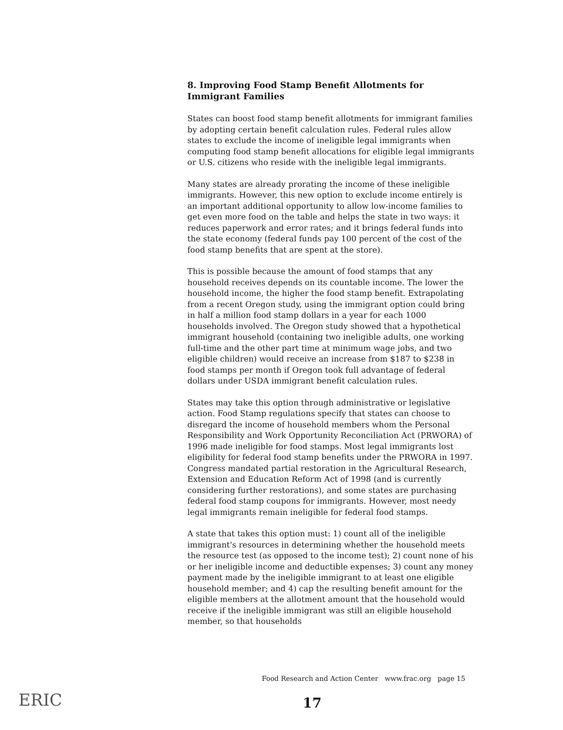8. Improving Food Stamp Benefit Allotments for Immigrant Families
States can boost food stamp benefit allotments for immigrant families by adopting certain benefit calculation rules. Federal rules allow states to exclude the income of ineligible legal immigrants when computing food stamp benefit allocations for eligible legal immigrants or U.S. citizens who reside with the ineligible legal immigrants.
Many states are already prorating the income of these ineligible immigrants. However, this new option to exclude income entirely is an important additional opportunity to allow low-income families to get even more food on the table and helps the state in two ways: it reduces paperwork and error rates; and it brings federal funds into the state economy (federal funds pay 100 percent of the cost of the food stamp benefits that are spent at the store).
This is possible because the amount of food stamps that any household receives depends on its countable income. The lower the household income, the higher the food stamp benefit. Extrapolating from a recent Oregon study, using the immigrant option could bring in half a million food stamp dollars in a year for each 1000 households involved. The Oregon study showed that a hypothetical immigrant household (containing two ineligible adults, one working full-time and the other part time at minimum wage jobs, and two eligible children) would receive an increase from $187 to $238 in food stamps per month if Oregon took full advantage of federal dollars under USDA immigrant benefit calculation rules.
States may take this option through administrative or legislative action. Food Stamp regulations specify that states can choose to disregard the income of household members whom the Personal Responsibility and Work Opportunity Reconciliation Act (PRWORA) of 1996 made ineligible for food stamps. Most legal immigrants lost eligibility for federal food stamp benefits under the PRWORA in 1997. Congress mandated partial restoration in the Agricultural Research, Extension and Education Reform Act of 1998 (and is currently considering further restorations), and some states are purchasing federal food stamp coupons for immigrants. However, most needy legal immigrants remain ineligible for federal food stamps.
A state that takes this option must: 1) count all of the ineligible immigrant's resources in determining whether the household meets the resource test (as opposed to the income test); 2) count none of his or her ineligible income and deductible expenses; 3) count any money payment made by the ineligible immigrant to at least one eligible household member; and 4) cap the resulting benefit amount for the eligible members at the allotment amount that the household would receive if the ineligible immigrant was still an eligible household member, so that households
Food Research and Action Center www.frac.org page 15
ERIC 17